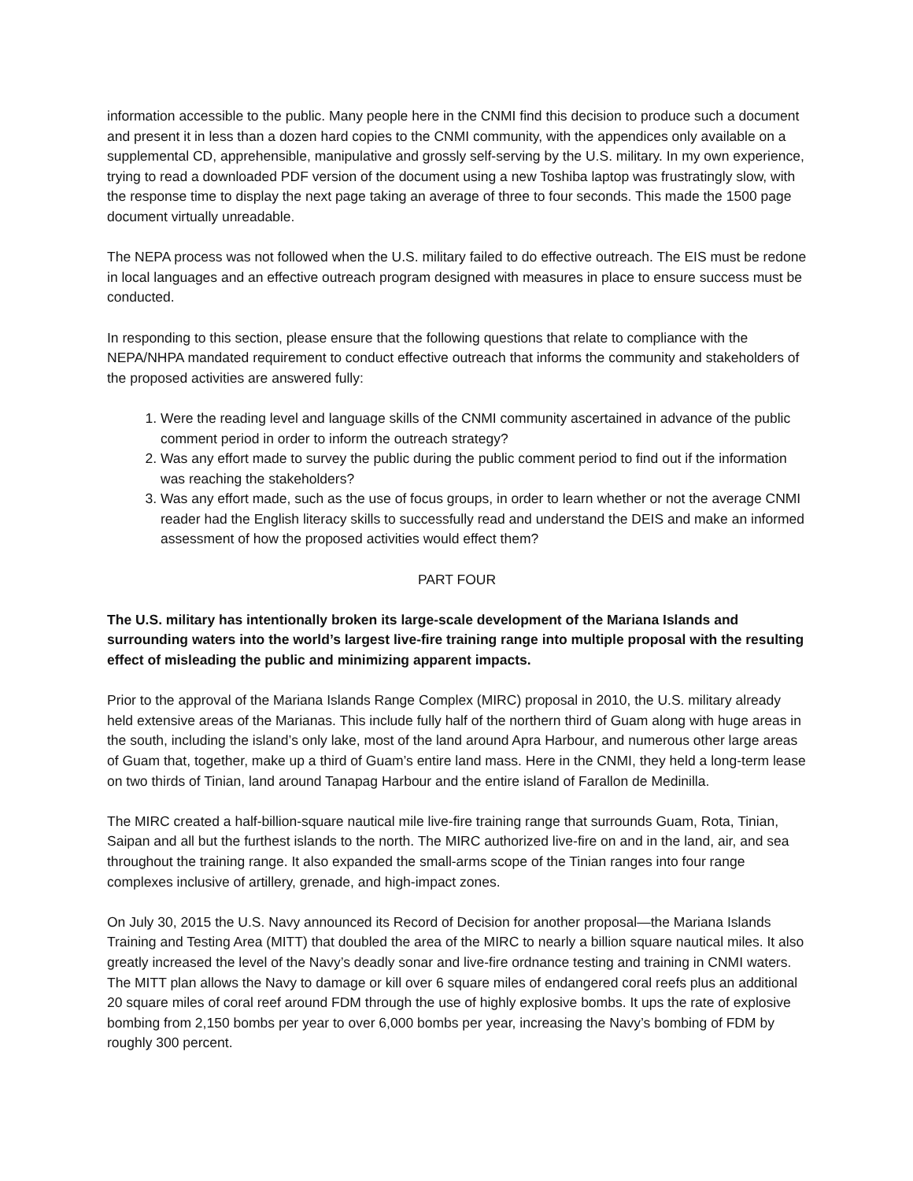information accessible to the public. Many people here in the CNMI find this decision to produce such a document and present it in less than a dozen hard copies to the CNMI community, with the appendices only available on a supplemental CD, apprehensible, manipulative and grossly self-serving by the U.S. military. In my own experience, trying to read a downloaded PDF version of the document using a new Toshiba laptop was frustratingly slow, with the response time to display the next page taking an average of three to four seconds. This made the 1500 page document virtually unreadable.
The NEPA process was not followed when the U.S. military failed to do effective outreach. The EIS must be redone in local languages and an effective outreach program designed with measures in place to ensure success must be conducted.
In responding to this section, please ensure that the following questions that relate to compliance with the NEPA/NHPA mandated requirement to conduct effective outreach that informs the community and stakeholders of the proposed activities are answered fully:
1. Were the reading level and language skills of the CNMI community ascertained in advance of the public comment period in order to inform the outreach strategy?
2. Was any effort made to survey the public during the public comment period to find out if the information was reaching the stakeholders?
3. Was any effort made, such as the use of focus groups, in order to learn whether or not the average CNMI reader had the English literacy skills to successfully read and understand the DEIS and make an informed assessment of how the proposed activities would effect them?
PART FOUR
The U.S. military has intentionally broken its large-scale development of the Mariana Islands and surrounding waters into the world’s largest live-fire training range into multiple proposal with the resulting effect of misleading the public and minimizing apparent impacts.
Prior to the approval of the Mariana Islands Range Complex (MIRC) proposal in 2010, the U.S. military already held extensive areas of the Marianas. This include fully half of the northern third of Guam along with huge areas in the south, including the island’s only lake, most of the land around Apra Harbour, and numerous other large areas of Guam that, together, make up a third of Guam’s entire land mass. Here in the CNMI, they held a long-term lease on two thirds of Tinian, land around Tanapag Harbour and the entire island of Farallon de Medinilla.
The MIRC created a half-billion-square nautical mile live-fire training range that surrounds Guam, Rota, Tinian, Saipan and all but the furthest islands to the north. The MIRC authorized live-fire on and in the land, air, and sea throughout the training range. It also expanded the small-arms scope of the Tinian ranges into four range complexes inclusive of artillery, grenade, and high-impact zones.
On July 30, 2015 the U.S. Navy announced its Record of Decision for another proposal—the Mariana Islands Training and Testing Area (MITT) that doubled the area of the MIRC to nearly a billion square nautical miles. It also greatly increased the level of the Navy’s deadly sonar and live-fire ordnance testing and training in CNMI waters. The MITT plan allows the Navy to damage or kill over 6 square miles of endangered coral reefs plus an additional 20 square miles of coral reef around FDM through the use of highly explosive bombs. It ups the rate of explosive bombing from 2,150 bombs per year to over 6,000 bombs per year, increasing the Navy’s bombing of FDM by roughly 300 percent.